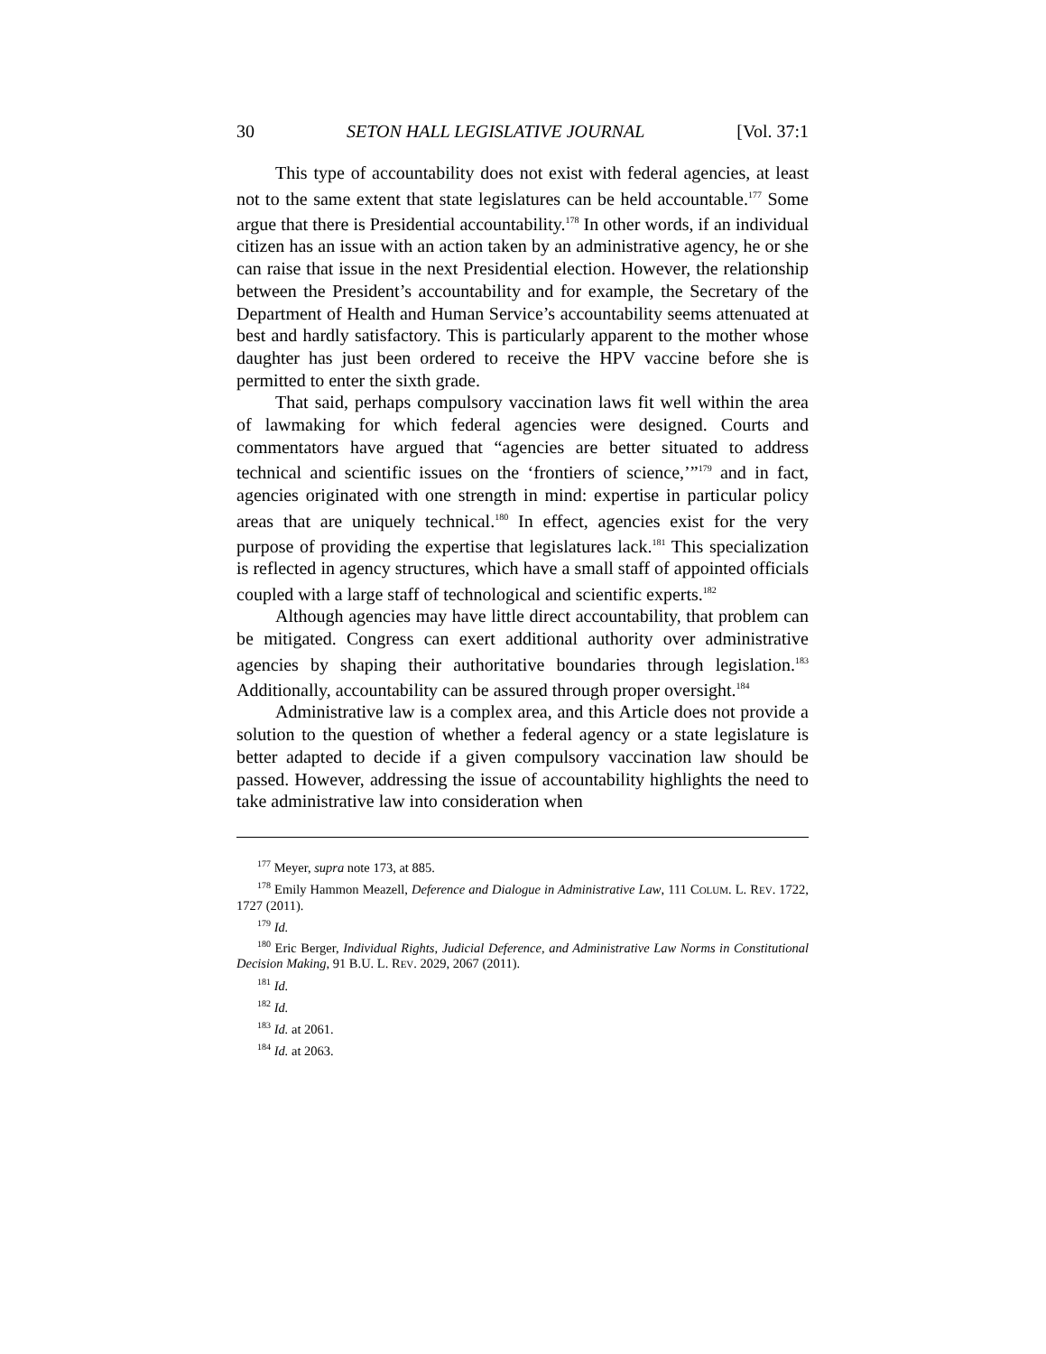30 SETON HALL LEGISLATIVE JOURNAL [Vol. 37:1
This type of accountability does not exist with federal agencies, at least not to the same extent that state legislatures can be held accountable.<sup>177</sup> Some argue that there is Presidential accountability.<sup>178</sup> In other words, if an individual citizen has an issue with an action taken by an administrative agency, he or she can raise that issue in the next Presidential election. However, the relationship between the President’s accountability and for example, the Secretary of the Department of Health and Human Service’s accountability seems attenuated at best and hardly satisfactory. This is particularly apparent to the mother whose daughter has just been ordered to receive the HPV vaccine before she is permitted to enter the sixth grade.
That said, perhaps compulsory vaccination laws fit well within the area of lawmaking for which federal agencies were designed. Courts and commentators have argued that “agencies are better situated to address technical and scientific issues on the ‘frontiers of science,’”<sup>179</sup> and in fact, agencies originated with one strength in mind: expertise in particular policy areas that are uniquely technical.<sup>180</sup> In effect, agencies exist for the very purpose of providing the expertise that legislatures lack.<sup>181</sup> This specialization is reflected in agency structures, which have a small staff of appointed officials coupled with a large staff of technological and scientific experts.<sup>182</sup>
Although agencies may have little direct accountability, that problem can be mitigated. Congress can exert additional authority over administrative agencies by shaping their authoritative boundaries through legislation.<sup>183</sup> Additionally, accountability can be assured through proper oversight.<sup>184</sup>
Administrative law is a complex area, and this Article does not provide a solution to the question of whether a federal agency or a state legislature is better adapted to decide if a given compulsory vaccination law should be passed. However, addressing the issue of accountability highlights the need to take administrative law into consideration when
<sup>177</sup> Meyer, supra note 173, at 885.
<sup>178</sup> Emily Hammon Meazell, Deference and Dialogue in Administrative Law, 111 COLUM. L. REV. 1722, 1727 (2011).
<sup>179</sup> Id.
<sup>180</sup> Eric Berger, Individual Rights, Judicial Deference, and Administrative Law Norms in Constitutional Decision Making, 91 B.U. L. REV. 2029, 2067 (2011).
<sup>181</sup> Id.
<sup>182</sup> Id.
<sup>183</sup> Id. at 2061.
<sup>184</sup> Id. at 2063.